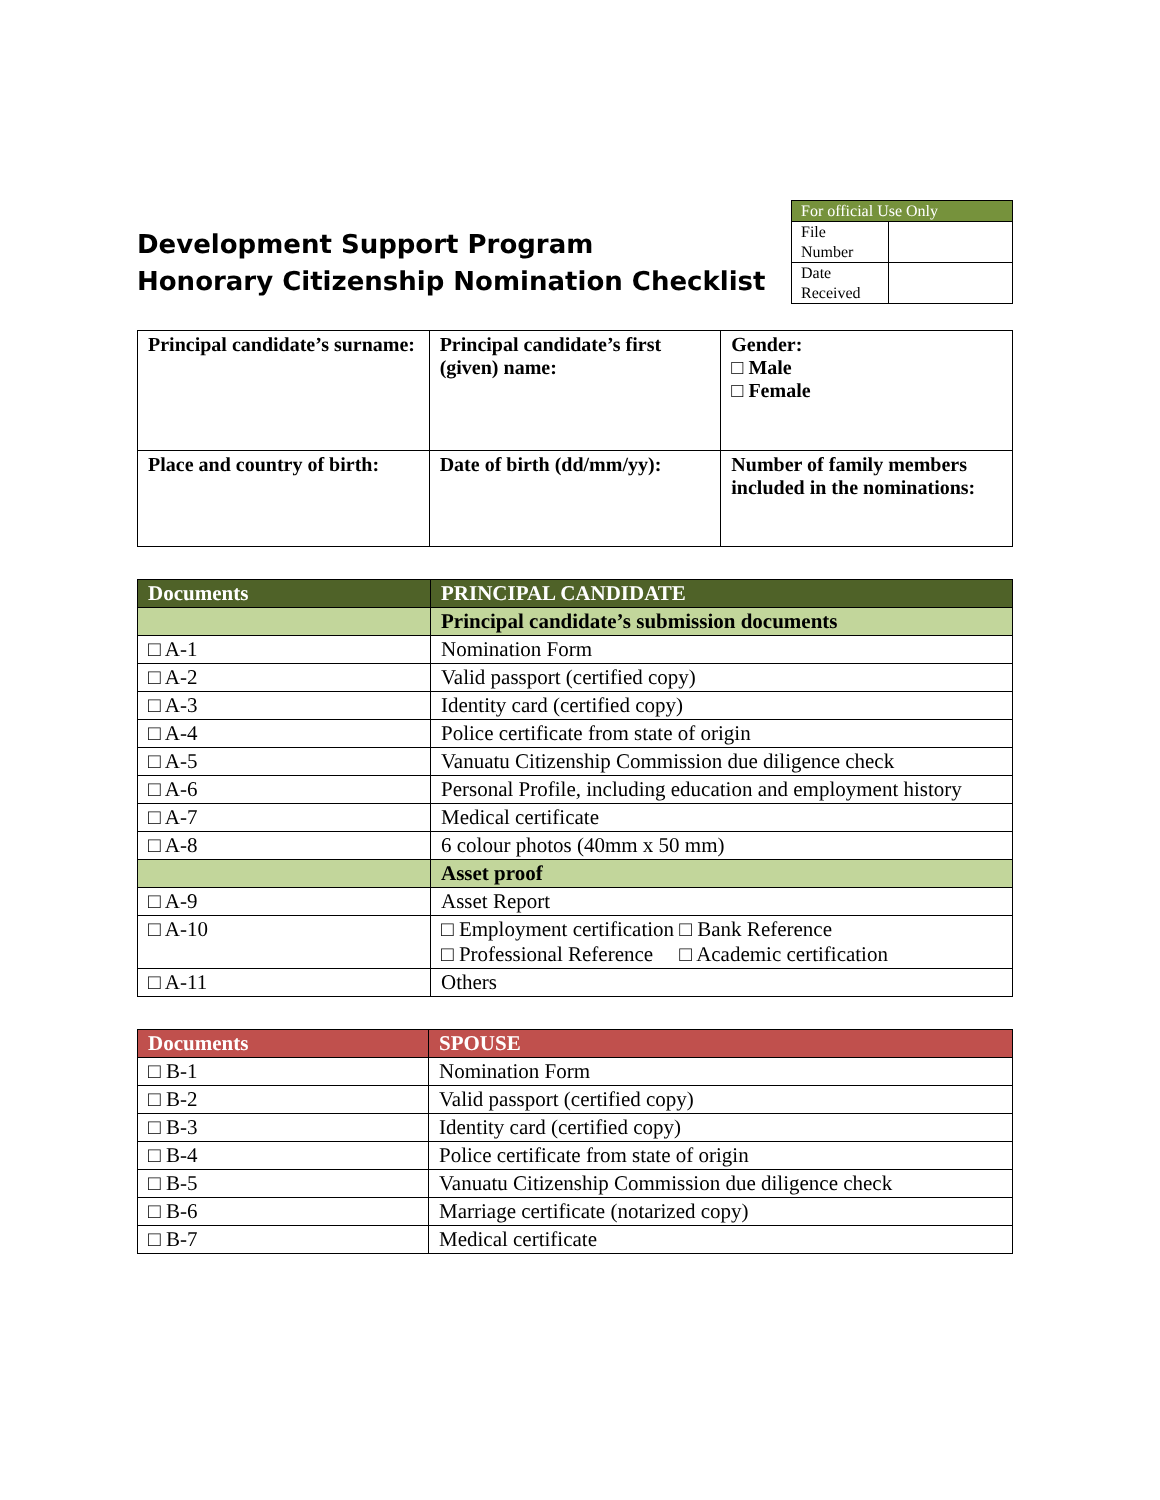Development Support Program
Honorary Citizenship Nomination Checklist
| For official Use Only | |
| --- | --- |
| File Number | |
| Date Received | |
| Principal candidate’s surname: | Principal candidate’s first (given) name: | Gender: □ Male □ Female |
| Place and country of birth: | Date of birth (dd/mm/yy): | Number of family members included in the nominations: |
| Documents | PRINCIPAL CANDIDATE |
| --- | --- |
| | Principal candidate’s submission documents |
| □ A-1 | Nomination Form |
| □ A-2 | Valid passport (certified copy) |
| □ A-3 | Identity card (certified copy) |
| □ A-4 | Police certificate from state of origin |
| □ A-5 | Vanuatu Citizenship Commission due diligence check |
| □ A-6 | Personal Profile, including education and employment history |
| □ A-7 | Medical certificate |
| □ A-8 | 6 colour photos (40mm x 50 mm) |
| | Asset proof |
| □ A-9 | Asset Report |
| □ A-10 | □ Employment certification □ Bank Reference □ Professional Reference □ Academic certification |
| □ A-11 | Others |
| Documents | SPOUSE |
| --- | --- |
| □ B-1 | Nomination Form |
| □ B-2 | Valid passport (certified copy) |
| □ B-3 | Identity card (certified copy) |
| □ B-4 | Police certificate from state of origin |
| □ B-5 | Vanuatu Citizenship Commission due diligence check |
| □ B-6 | Marriage certificate (notarized copy) |
| □ B-7 | Medical certificate |